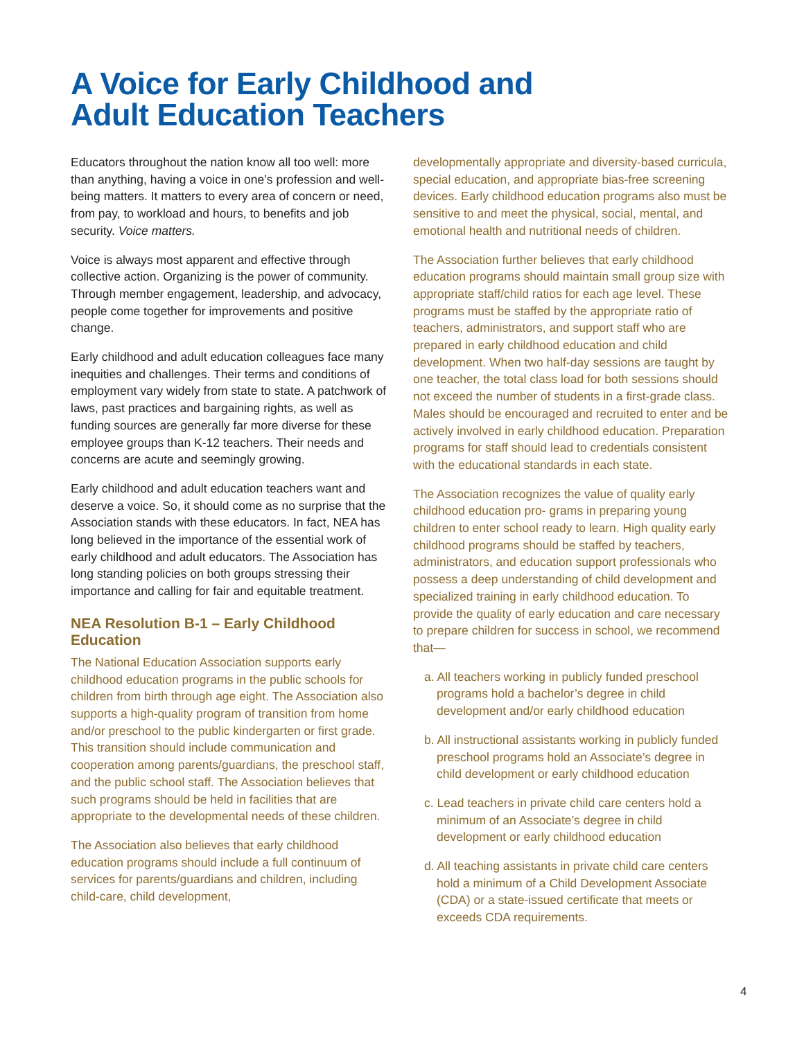A Voice for Early Childhood and
Adult Education Teachers
Educators throughout the nation know all too well: more than anything, having a voice in one’s profession and well-being matters. It matters to every area of concern or need, from pay, to workload and hours, to benefits and job security. Voice matters.
Voice is always most apparent and effective through collective action. Organizing is the power of community. Through member engagement, leadership, and advocacy, people come together for improvements and positive change.
Early childhood and adult education colleagues face many inequities and challenges. Their terms and conditions of employment vary widely from state to state. A patchwork of laws, past practices and bargaining rights, as well as funding sources are generally far more diverse for these employee groups than K-12 teachers. Their needs and concerns are acute and seemingly growing.
Early childhood and adult education teachers want and deserve a voice. So, it should come as no surprise that the Association stands with these educators. In fact, NEA has long believed in the importance of the essential work of early childhood and adult educators. The Association has long standing policies on both groups stressing their importance and calling for fair and equitable treatment.
NEA Resolution B-1 – Early Childhood Education
The National Education Association supports early childhood education programs in the public schools for children from birth through age eight. The Association also supports a high-quality program of transition from home and/or preschool to the public kindergarten or first grade. This transition should include communication and cooperation among parents/guardians, the preschool staff, and the public school staff. The Association believes that such programs should be held in facilities that are appropriate to the developmental needs of these children.
The Association also believes that early childhood education programs should include a full continuum of services for parents/guardians and children, including child-care, child development,
developmentally appropriate and diversity-based curricula, special education, and appropriate bias-free screening devices. Early childhood education programs also must be sensitive to and meet the physical, social, mental, and emotional health and nutritional needs of children.
The Association further believes that early childhood education programs should maintain small group size with appropriate staff/child ratios for each age level. These programs must be staffed by the appropriate ratio of teachers, administrators, and support staff who are prepared in early childhood education and child development. When two half-day sessions are taught by one teacher, the total class load for both sessions should not exceed the number of students in a first-grade class. Males should be encouraged and recruited to enter and be actively involved in early childhood education. Preparation programs for staff should lead to credentials consistent with the educational standards in each state.
The Association recognizes the value of quality early childhood education pro- grams in preparing young children to enter school ready to learn. High quality early childhood programs should be staffed by teachers, administrators, and education support professionals who possess a deep understanding of child development and specialized training in early childhood education. To provide the quality of early education and care necessary to prepare children for success in school, we recommend that—
a. All teachers working in publicly funded preschool programs hold a bachelor’s degree in child development and/or early childhood education
b. All instructional assistants working in publicly funded preschool programs hold an Associate’s degree in child development or early childhood education
c. Lead teachers in private child care centers hold a minimum of an Associate’s degree in child development or early childhood education
d. All teaching assistants in private child care centers hold a minimum of a Child Development Associate (CDA) or a state-issued certificate that meets or exceeds CDA requirements.
4